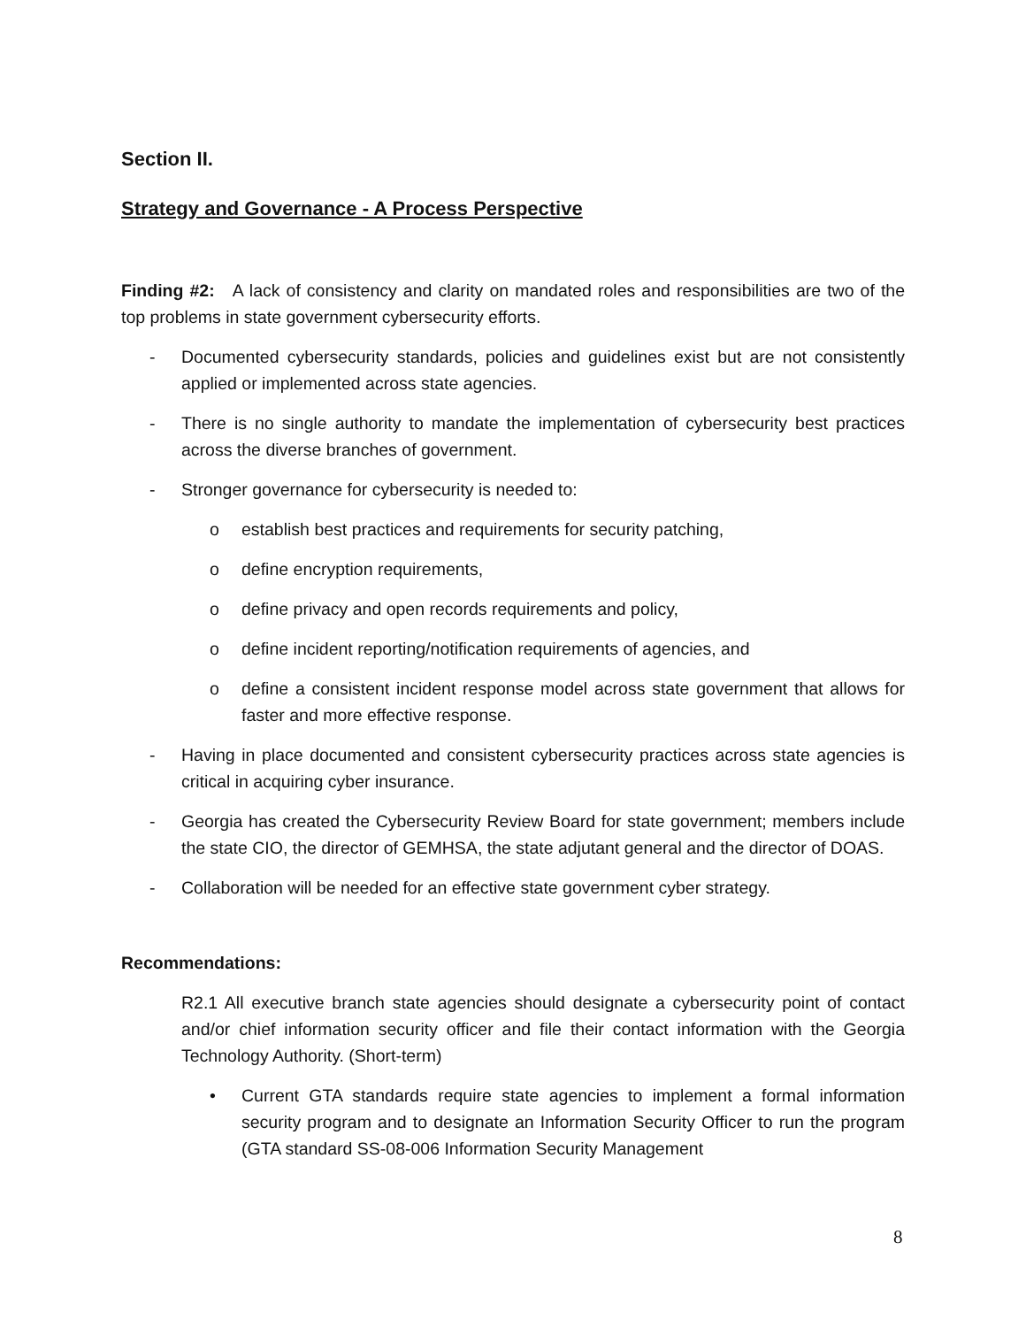Section II.
Strategy and Governance - A Process Perspective
Finding #2: A lack of consistency and clarity on mandated roles and responsibilities are two of the top problems in state government cybersecurity efforts.
- Documented cybersecurity standards, policies and guidelines exist but are not consistently applied or implemented across state agencies.
- There is no single authority to mandate the implementation of cybersecurity best practices across the diverse branches of government.
- Stronger governance for cybersecurity is needed to:
o establish best practices and requirements for security patching,
o define encryption requirements,
o define privacy and open records requirements and policy,
o define incident reporting/notification requirements of agencies, and
o define a consistent incident response model across state government that allows for faster and more effective response.
- Having in place documented and consistent cybersecurity practices across state agencies is critical in acquiring cyber insurance.
- Georgia has created the Cybersecurity Review Board for state government; members include the state CIO, the director of GEMHSA, the state adjutant general and the director of DOAS.
- Collaboration will be needed for an effective state government cyber strategy.
Recommendations:
R2.1 All executive branch state agencies should designate a cybersecurity point of contact and/or chief information security officer and file their contact information with the Georgia Technology Authority. (Short-term)
• Current GTA standards require state agencies to implement a formal information security program and to designate an Information Security Officer to run the program (GTA standard SS-08-006 Information Security Management
8